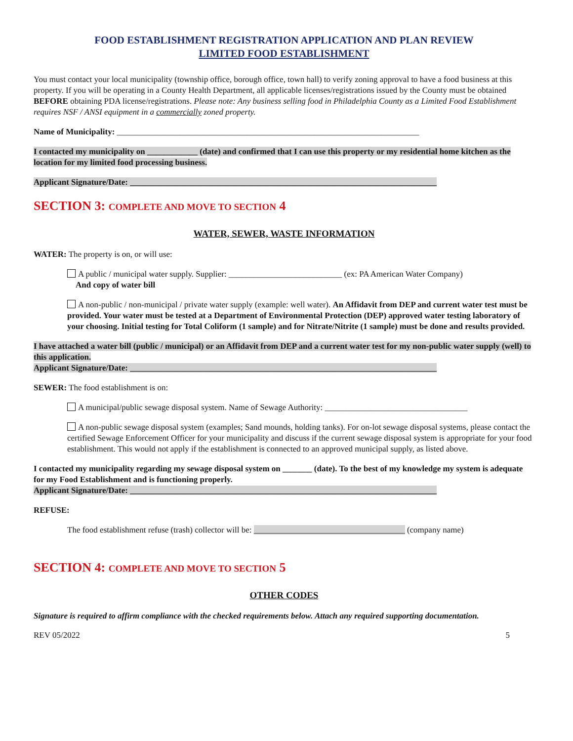FOOD ESTABLISHMENT REGISTRATION APPLICATION AND PLAN REVIEW
LIMITED FOOD ESTABLISHMENT
You must contact your local municipality (township office, borough office, town hall) to verify zoning approval to have a food business at this property. If you will be operating in a County Health Department, all applicable licenses/registrations issued by the County must be obtained BEFORE obtaining PDA license/registrations. Please note: Any business selling food in Philadelphia County as a Limited Food Establishment requires NSF / ANSI equipment in a commercially zoned property.
Name of Municipality: ________________________________________________________________________
I contacted my municipality on ____________ (date) and confirmed that I can use this property or my residential home kitchen as the location for my limited food processing business.
Applicant Signature/Date: _________________________________________________________________________
SECTION 3: COMPLETE AND MOVE TO SECTION 4
WATER, SEWER, WASTE INFORMATION
WATER: The property is on, or will use:
A public / municipal water supply. Supplier: ___________________________ (ex: PA American Water Company)
And copy of water bill
A non-public / non-municipal / private water supply (example: well water). An Affidavit from DEP and current water test must be provided. Your water must be tested at a Department of Environmental Protection (DEP) approved water testing laboratory of your choosing. Initial testing for Total Coliform (1 sample) and for Nitrate/Nitrite (1 sample) must be done and results provided.
I have attached a water bill (public / municipal) or an Affidavit from DEP and a current water test for my non-public water supply (well) to this application.
Applicant Signature/Date: _________________________________________________________________________
SEWER: The food establishment is on:
A municipal/public sewage disposal system. Name of Sewage Authority: __________________________________
A non-public sewage disposal system (examples; Sand mounds, holding tanks). For on-lot sewage disposal systems, please contact the certified Sewage Enforcement Officer for your municipality and discuss if the current sewage disposal system is appropriate for your food establishment. This would not apply if the establishment is connected to an approved municipal supply, as listed above.
I contacted my municipality regarding my sewage disposal system on _______ (date). To the best of my knowledge my system is adequate for my Food Establishment and is functioning properly.
Applicant Signature/Date: _________________________________________________________________________
REFUSE:
The food establishment refuse (trash) collector will be: ____________________________________ (company name)
SECTION 4: COMPLETE AND MOVE TO SECTION 5
OTHER CODES
Signature is required to affirm compliance with the checked requirements below. Attach any required supporting documentation.
REV 05/2022 5